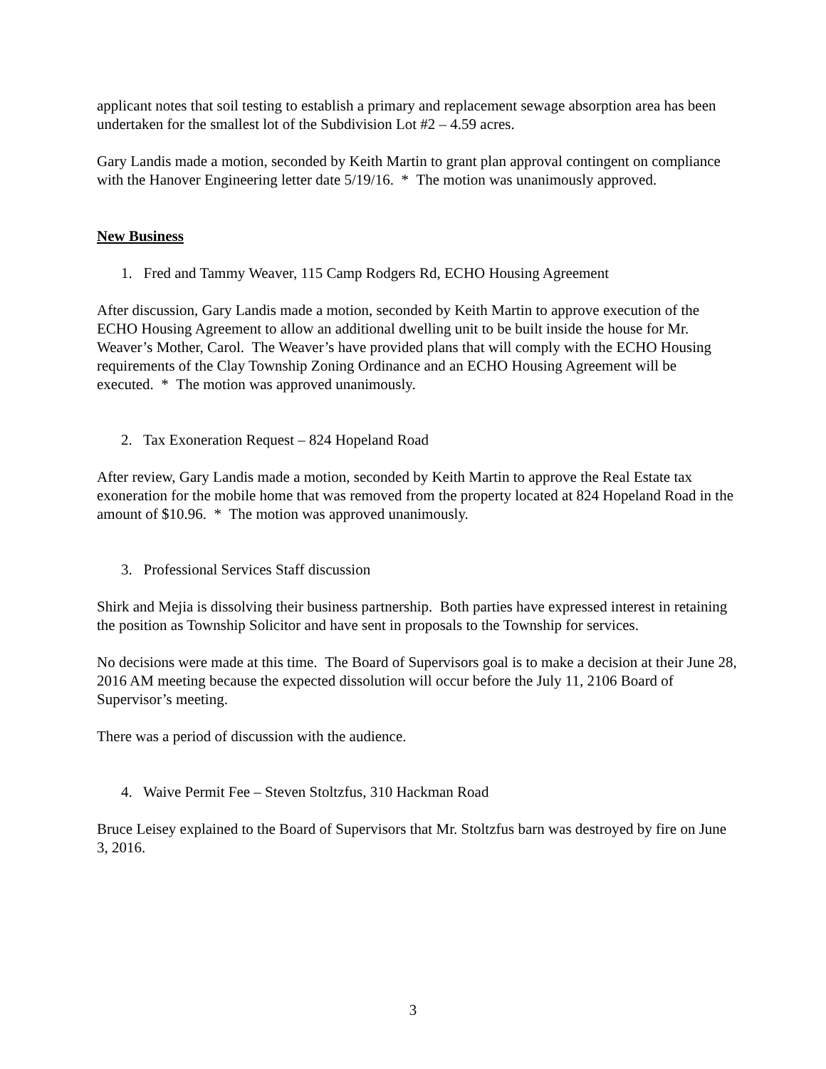applicant notes that soil testing to establish a primary and replacement sewage absorption area has been undertaken for the smallest lot of the Subdivision Lot #2 – 4.59 acres.
Gary Landis made a motion, seconded by Keith Martin to grant plan approval contingent on compliance with the Hanover Engineering letter date 5/19/16. * The motion was unanimously approved.
New Business
1. Fred and Tammy Weaver, 115 Camp Rodgers Rd, ECHO Housing Agreement
After discussion, Gary Landis made a motion, seconded by Keith Martin to approve execution of the ECHO Housing Agreement to allow an additional dwelling unit to be built inside the house for Mr. Weaver’s Mother, Carol. The Weaver’s have provided plans that will comply with the ECHO Housing requirements of the Clay Township Zoning Ordinance and an ECHO Housing Agreement will be executed. * The motion was approved unanimously.
2. Tax Exoneration Request – 824 Hopeland Road
After review, Gary Landis made a motion, seconded by Keith Martin to approve the Real Estate tax exoneration for the mobile home that was removed from the property located at 824 Hopeland Road in the amount of $10.96. * The motion was approved unanimously.
3. Professional Services Staff discussion
Shirk and Mejia is dissolving their business partnership. Both parties have expressed interest in retaining the position as Township Solicitor and have sent in proposals to the Township for services.
No decisions were made at this time. The Board of Supervisors goal is to make a decision at their June 28, 2016 AM meeting because the expected dissolution will occur before the July 11, 2106 Board of Supervisor’s meeting.
There was a period of discussion with the audience.
4. Waive Permit Fee – Steven Stoltzfus, 310 Hackman Road
Bruce Leisey explained to the Board of Supervisors that Mr. Stoltzfus barn was destroyed by fire on June 3, 2016.
3